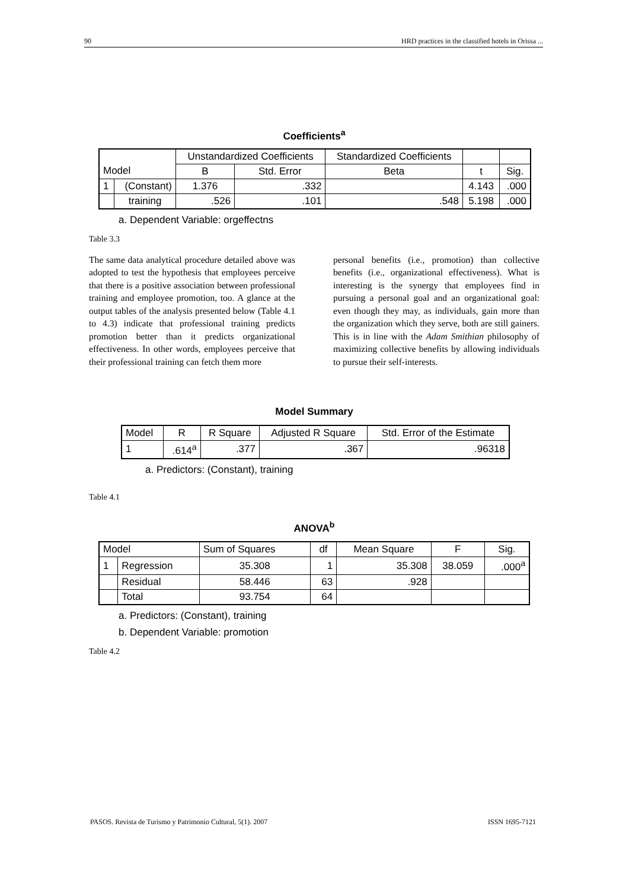90 HRD practices in the classified hotels in Orissa ...
Coefficients<sup>a</sup>
| | | Unstandardized Coefficients | | Standardized Coefficients | | |
| --- | --- | --- | --- | --- | --- | --- |
| Model | | B | Std. Error | Beta | t | Sig. |
| 1 | (Constant) | 1.376 | .332 | | 4.143 | .000 |
| | training | .526 | .101 | .548 | 5.198 | .000 |
a. Dependent Variable: orgeffectns
Table 3.3
The same data analytical procedure detailed above was adopted to test the hypothesis that employees perceive that there is a positive association between professional training and employee promotion, too. A glance at the output tables of the analysis presented below (Table 4.1 to 4.3) indicate that professional training predicts promotion better than it predicts organizational effectiveness. In other words, employees perceive that their professional training can fetch them more
personal benefits (i.e., promotion) than collective benefits (i.e., organizational effectiveness). What is interesting is the synergy that employees find in pursuing a personal goal and an organizational goal: even though they may, as individuals, gain more than the organization which they serve, both are still gainers. This is in line with the Adam Smithian philosophy of maximizing collective benefits by allowing individuals to pursue their self-interests.
Model Summary
| Model | R | R Square | Adjusted R Square | Std. Error of the Estimate |
| --- | --- | --- | --- | --- |
| 1 | .614<sup>a</sup> | .377 | .367 | .96318 |
a. Predictors: (Constant), training
Table 4.1
ANOVA<sup>b</sup>
| Model | | Sum of Squares | df | Mean Square | F | Sig. |
| --- | --- | --- | --- | --- | --- | --- |
| 1 | Regression | 35.308 | 1 | 35.308 | 38.059 | .000<sup>a</sup> |
| | Residual | 58.446 | 63 | .928 | | |
| | Total | 93.754 | 64 | | | |
a. Predictors: (Constant), training
b. Dependent Variable: promotion
Table 4.2
PASOS. Revista de Turismo y Patrimonio Cultural, 5(1). 2007 ISSN 1695-7121